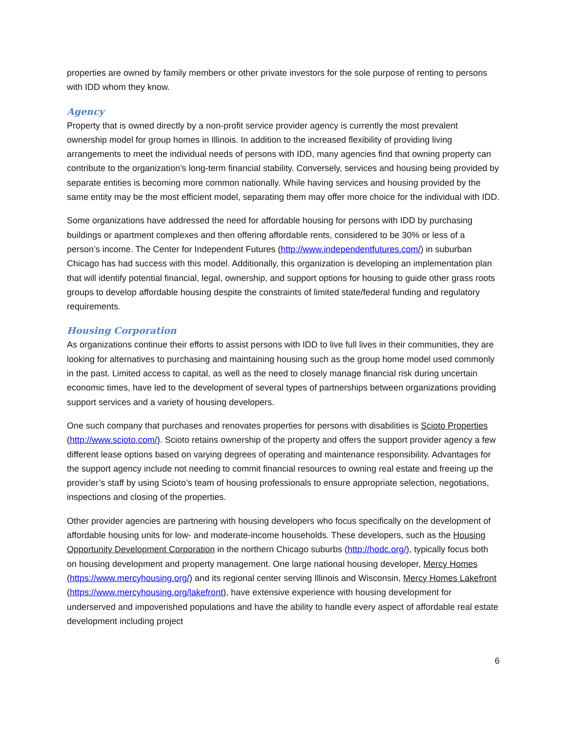properties are owned by family members or other private investors for the sole purpose of renting to persons with IDD whom they know.
Agency
Property that is owned directly by a non-profit service provider agency is currently the most prevalent ownership model for group homes in Illinois. In addition to the increased flexibility of providing living arrangements to meet the individual needs of persons with IDD, many agencies find that owning property can contribute to the organization’s long-term financial stability. Conversely, services and housing being provided by separate entities is becoming more common nationally. While having services and housing provided by the same entity may be the most efficient model, separating them may offer more choice for the individual with IDD.
Some organizations have addressed the need for affordable housing for persons with IDD by purchasing buildings or apartment complexes and then offering affordable rents, considered to be 30% or less of a person’s income. The Center for Independent Futures (http://www.independentfutures.com/) in suburban Chicago has had success with this model. Additionally, this organization is developing an implementation plan that will identify potential financial, legal, ownership, and support options for housing to guide other grass roots groups to develop affordable housing despite the constraints of limited state/federal funding and regulatory requirements.
Housing Corporation
As organizations continue their efforts to assist persons with IDD to live full lives in their communities, they are looking for alternatives to purchasing and maintaining housing such as the group home model used commonly in the past. Limited access to capital, as well as the need to closely manage financial risk during uncertain economic times, have led to the development of several types of partnerships between organizations providing support services and a variety of housing developers.
One such company that purchases and renovates properties for persons with disabilities is Scioto Properties (http://www.scioto.com/). Scioto retains ownership of the property and offers the support provider agency a few different lease options based on varying degrees of operating and maintenance responsibility. Advantages for the support agency include not needing to commit financial resources to owning real estate and freeing up the provider’s staff by using Scioto’s team of housing professionals to ensure appropriate selection, negotiations, inspections and closing of the properties.
Other provider agencies are partnering with housing developers who focus specifically on the development of affordable housing units for low- and moderate-income households. These developers, such as the Housing Opportunity Development Corporation in the northern Chicago suburbs (http://hodc.org/), typically focus both on housing development and property management. One large national housing developer, Mercy Homes (https://www.mercyhousing.org/) and its regional center serving Illinois and Wisconsin, Mercy Homes Lakefront (https://www.mercyhousing.org/lakefront), have extensive experience with housing development for underserved and impoverished populations and have the ability to handle every aspect of affordable real estate development including project
6